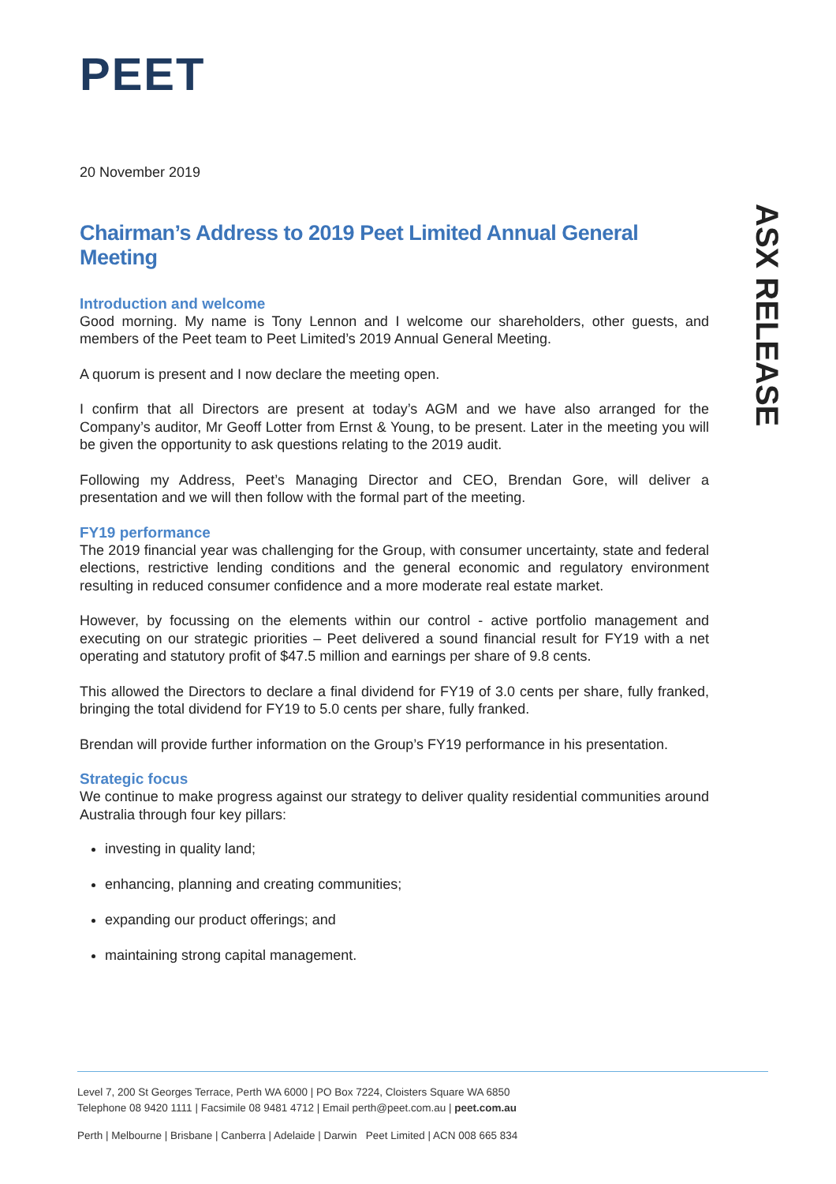ASX RELEASE
PEET
20 November 2019
Chairman’s Address to 2019 Peet Limited Annual General Meeting
Introduction and welcome
Good morning. My name is Tony Lennon and I welcome our shareholders, other guests, and members of the Peet team to Peet Limited’s 2019 Annual General Meeting.
A quorum is present and I now declare the meeting open.
I confirm that all Directors are present at today’s AGM and we have also arranged for the Company’s auditor, Mr Geoff Lotter from Ernst & Young, to be present. Later in the meeting you will be given the opportunity to ask questions relating to the 2019 audit.
Following my Address, Peet’s Managing Director and CEO, Brendan Gore, will deliver a presentation and we will then follow with the formal part of the meeting.
FY19 performance
The 2019 financial year was challenging for the Group, with consumer uncertainty, state and federal elections, restrictive lending conditions and the general economic and regulatory environment resulting in reduced consumer confidence and a more moderate real estate market.
However, by focussing on the elements within our control - active portfolio management and executing on our strategic priorities – Peet delivered a sound financial result for FY19 with a net operating and statutory profit of $47.5 million and earnings per share of 9.8 cents.
This allowed the Directors to declare a final dividend for FY19 of 3.0 cents per share, fully franked, bringing the total dividend for FY19 to 5.0 cents per share, fully franked.
Brendan will provide further information on the Group’s FY19 performance in his presentation.
Strategic focus
We continue to make progress against our strategy to deliver quality residential communities around Australia through four key pillars:
investing in quality land;
enhancing, planning and creating communities;
expanding our product offerings; and
maintaining strong capital management.
Level 7, 200 St Georges Terrace, Perth WA 6000 | PO Box 7224, Cloisters Square WA 6850
Telephone 08 9420 1111 | Facsimile 08 9481 4712 | Email perth@peet.com.au | peet.com.au
Perth | Melbourne | Brisbane | Canberra | Adelaide | Darwin Peet Limited | ACN 008 665 834